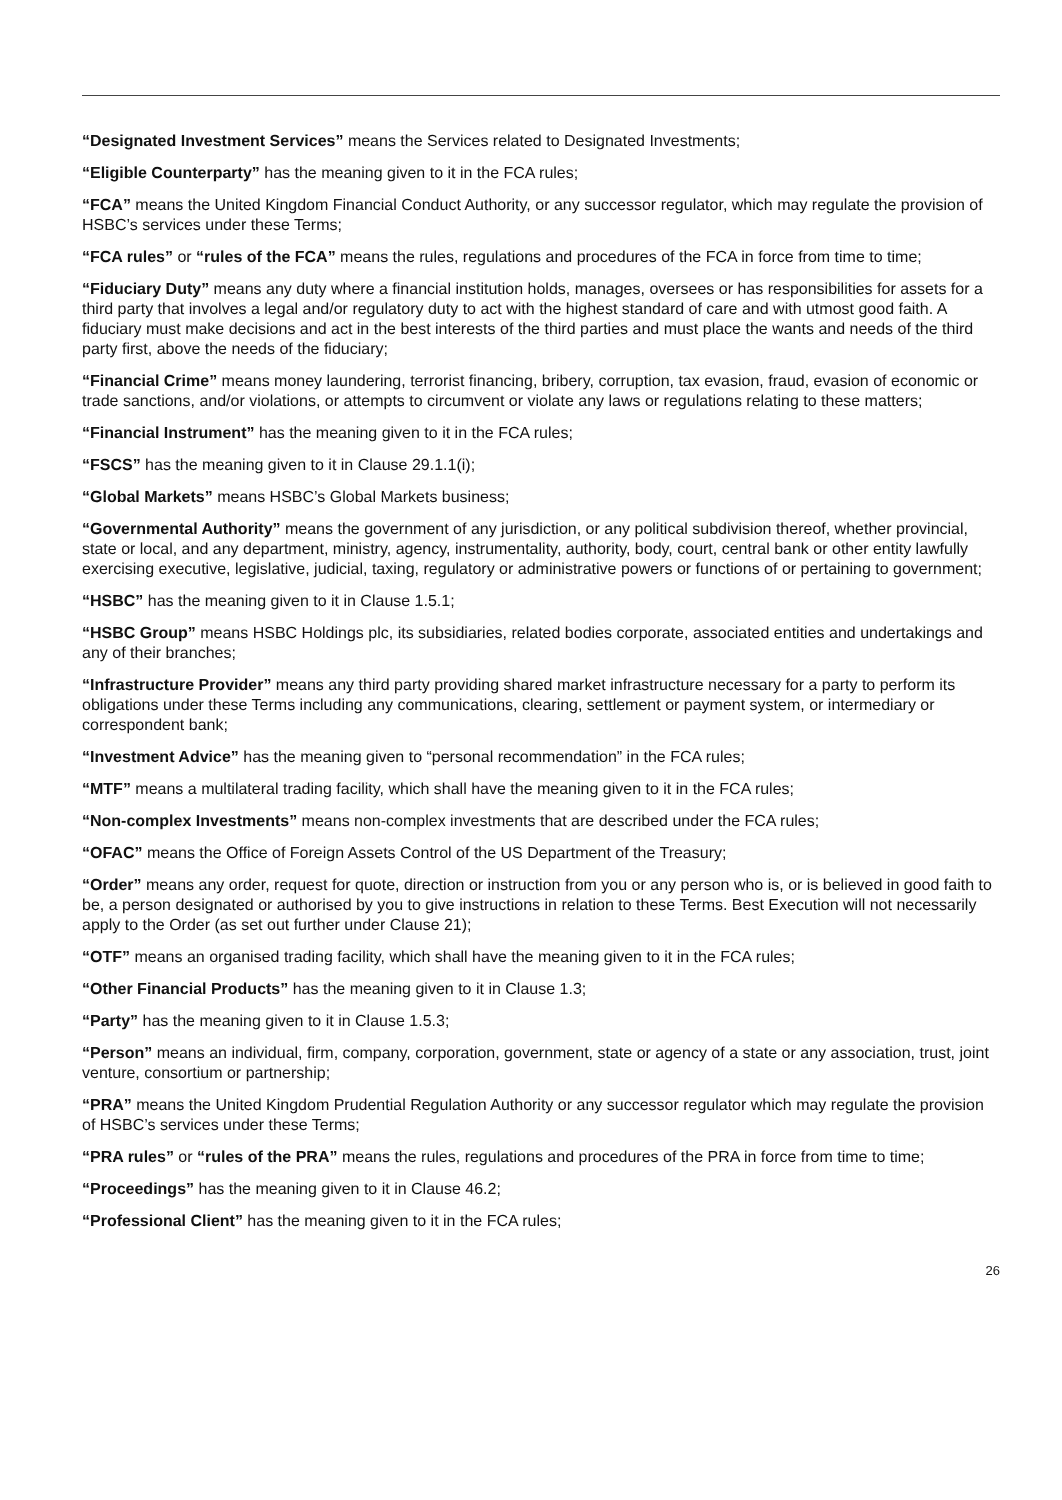“Designated Investment Services” means the Services related to Designated Investments;
“Eligible Counterparty” has the meaning given to it in the FCA rules;
“FCA” means the United Kingdom Financial Conduct Authority, or any successor regulator, which may regulate the provision of HSBC’s services under these Terms;
“FCA rules” or “rules of the FCA” means the rules, regulations and procedures of the FCA in force from time to time;
“Fiduciary Duty” means any duty where a financial institution holds, manages, oversees or has responsibilities for assets for a third party that involves a legal and/or regulatory duty to act with the highest standard of care and with utmost good faith. A fiduciary must make decisions and act in the best interests of the third parties and must place the wants and needs of the third party first, above the needs of the fiduciary;
“Financial Crime” means money laundering, terrorist financing, bribery, corruption, tax evasion, fraud, evasion of economic or trade sanctions, and/or violations, or attempts to circumvent or violate any laws or regulations relating to these matters;
“Financial Instrument” has the meaning given to it in the FCA rules;
“FSCS” has the meaning given to it in Clause 29.1.1(i);
“Global Markets” means HSBC’s Global Markets business;
“Governmental Authority” means the government of any jurisdiction, or any political subdivision thereof, whether provincial, state or local, and any department, ministry, agency, instrumentality, authority, body, court, central bank or other entity lawfully exercising executive, legislative, judicial, taxing, regulatory or administrative powers or functions of or pertaining to government;
“HSBC” has the meaning given to it in Clause 1.5.1;
“HSBC Group” means HSBC Holdings plc, its subsidiaries, related bodies corporate, associated entities and undertakings and any of their branches;
“Infrastructure Provider” means any third party providing shared market infrastructure necessary for a party to perform its obligations under these Terms including any communications, clearing, settlement or payment system, or intermediary or correspondent bank;
“Investment Advice” has the meaning given to “personal recommendation” in the FCA rules;
“MTF” means a multilateral trading facility, which shall have the meaning given to it in the FCA rules;
“Non-complex Investments” means non-complex investments that are described under the FCA rules;
“OFAC” means the Office of Foreign Assets Control of the US Department of the Treasury;
“Order” means any order, request for quote, direction or instruction from you or any person who is, or is believed in good faith to be, a person designated or authorised by you to give instructions in relation to these Terms. Best Execution will not necessarily apply to the Order (as set out further under Clause 21);
“OTF” means an organised trading facility, which shall have the meaning given to it in the FCA rules;
“Other Financial Products” has the meaning given to it in Clause 1.3;
“Party” has the meaning given to it in Clause 1.5.3;
“Person” means an individual, firm, company, corporation, government, state or agency of a state or any association, trust, joint venture, consortium or partnership;
“PRA” means the United Kingdom Prudential Regulation Authority or any successor regulator which may regulate the provision of HSBC’s services under these Terms;
“PRA rules” or “rules of the PRA” means the rules, regulations and procedures of the PRA in force from time to time;
“Proceedings” has the meaning given to it in Clause 46.2;
“Professional Client” has the meaning given to it in the FCA rules;
26